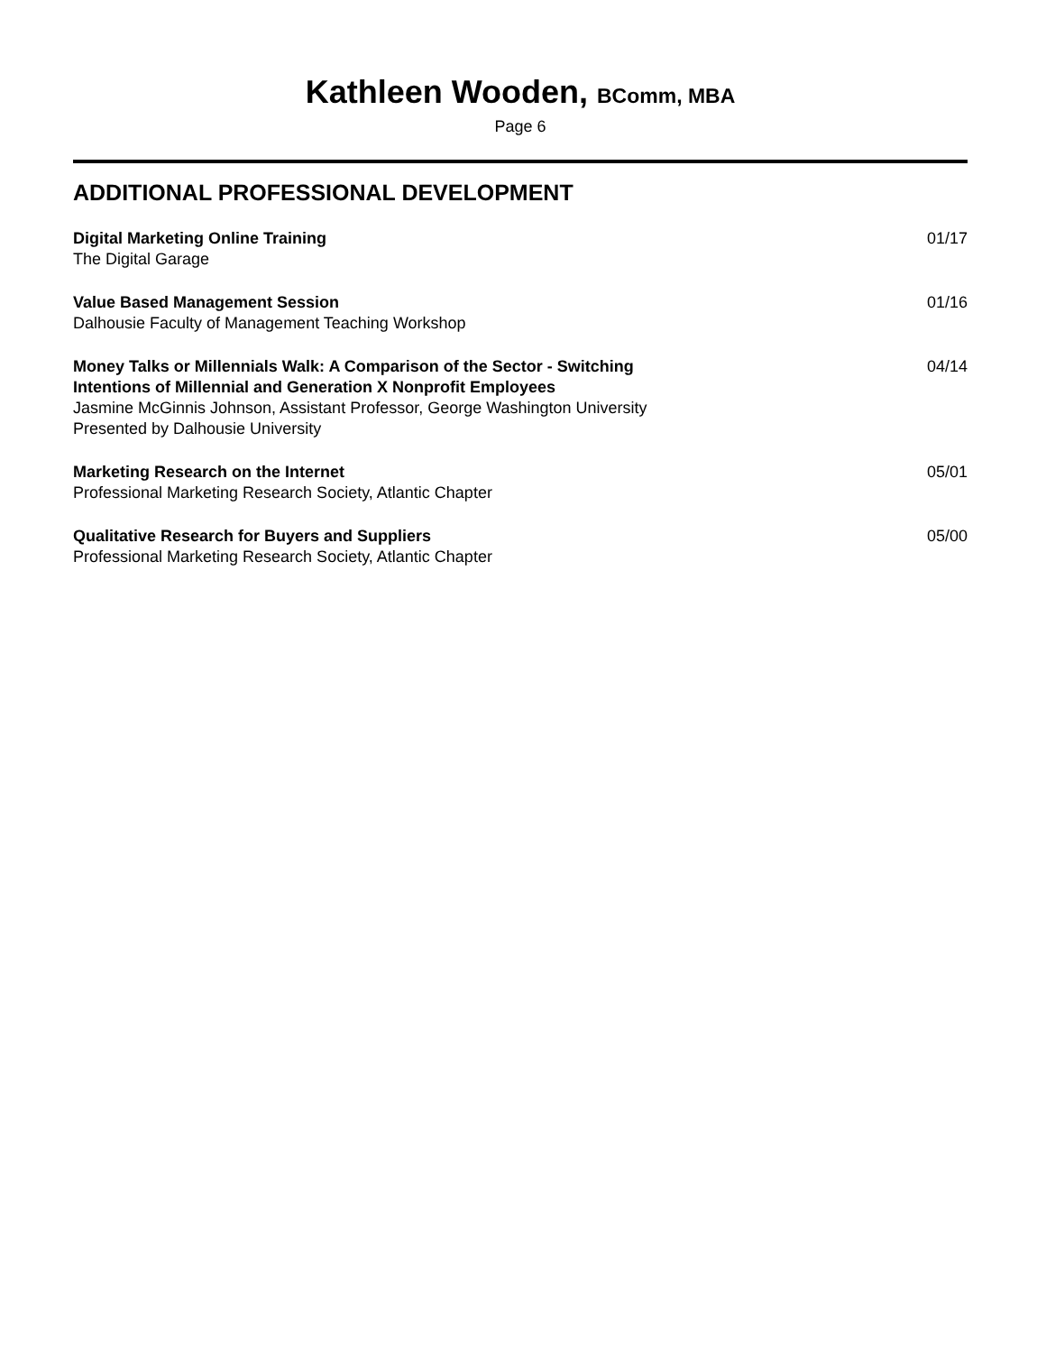Kathleen Wooden, BComm, MBA
Page 6
ADDITIONAL PROFESSIONAL DEVELOPMENT
Digital Marketing Online Training
The Digital Garage
01/17
Value Based Management Session
Dalhousie Faculty of Management Teaching Workshop
01/16
Money Talks or Millennials Walk: A Comparison of the Sector - Switching
Intentions of Millennial and Generation X Nonprofit Employees
Jasmine McGinnis Johnson, Assistant Professor, George Washington University
Presented by Dalhousie University
04/14
Marketing Research on the Internet
Professional Marketing Research Society, Atlantic Chapter
05/01
Qualitative Research for Buyers and Suppliers
Professional Marketing Research Society, Atlantic Chapter
05/00